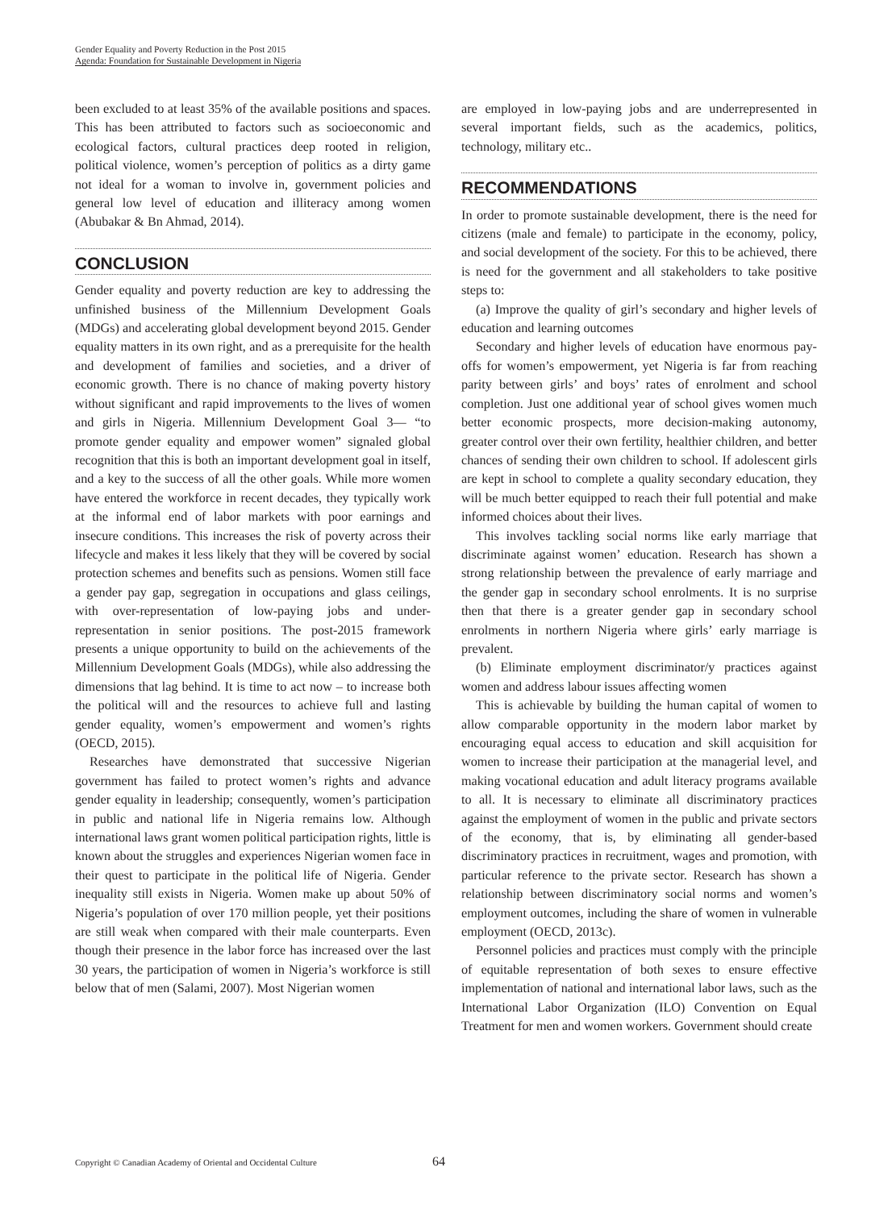Gender Equality and Poverty Reduction in the Post 2015
Agenda: Foundation for Sustainable Development in Nigeria
been excluded to at least 35% of the available positions and spaces. This has been attributed to factors such as socioeconomic and ecological factors, cultural practices deep rooted in religion, political violence, women’s perception of politics as a dirty game not ideal for a woman to involve in, government policies and general low level of education and illiteracy among women (Abubakar & Bn Ahmad, 2014).
CONCLUSION
Gender equality and poverty reduction are key to addressing the unfinished business of the Millennium Development Goals (MDGs) and accelerating global development beyond 2015. Gender equality matters in its own right, and as a prerequisite for the health and development of families and societies, and a driver of economic growth. There is no chance of making poverty history without significant and rapid improvements to the lives of women and girls in Nigeria. Millennium Development Goal 3— “to promote gender equality and empower women” signaled global recognition that this is both an important development goal in itself, and a key to the success of all the other goals. While more women have entered the workforce in recent decades, they typically work at the informal end of labor markets with poor earnings and insecure conditions. This increases the risk of poverty across their lifecycle and makes it less likely that they will be covered by social protection schemes and benefits such as pensions. Women still face a gender pay gap, segregation in occupations and glass ceilings, with over-representation of low-paying jobs and under-representation in senior positions. The post-2015 framework presents a unique opportunity to build on the achievements of the Millennium Development Goals (MDGs), while also addressing the dimensions that lag behind. It is time to act now – to increase both the political will and the resources to achieve full and lasting gender equality, women’s empowerment and women’s rights (OECD, 2015).
Researches have demonstrated that successive Nigerian government has failed to protect women’s rights and advance gender equality in leadership; consequently, women’s participation in public and national life in Nigeria remains low. Although international laws grant women political participation rights, little is known about the struggles and experiences Nigerian women face in their quest to participate in the political life of Nigeria. Gender inequality still exists in Nigeria. Women make up about 50% of Nigeria’s population of over 170 million people, yet their positions are still weak when compared with their male counterparts. Even though their presence in the labor force has increased over the last 30 years, the participation of women in Nigeria’s workforce is still below that of men (Salami, 2007). Most Nigerian women
are employed in low-paying jobs and are underrepresented in several important fields, such as the academics, politics, technology, military etc..
RECOMMENDATIONS
In order to promote sustainable development, there is the need for citizens (male and female) to participate in the economy, policy, and social development of the society. For this to be achieved, there is need for the government and all stakeholders to take positive steps to:
(a) Improve the quality of girl’s secondary and higher levels of education and learning outcomes
Secondary and higher levels of education have enormous pay-offs for women’s empowerment, yet Nigeria is far from reaching parity between girls’ and boys’ rates of enrolment and school completion. Just one additional year of school gives women much better economic prospects, more decision-making autonomy, greater control over their own fertility, healthier children, and better chances of sending their own children to school. If adolescent girls are kept in school to complete a quality secondary education, they will be much better equipped to reach their full potential and make informed choices about their lives.
This involves tackling social norms like early marriage that discriminate against women’ education. Research has shown a strong relationship between the prevalence of early marriage and the gender gap in secondary school enrolments. It is no surprise then that there is a greater gender gap in secondary school enrolments in northern Nigeria where girls’ early marriage is prevalent.
(b) Eliminate employment discriminator/y practices against women and address labour issues affecting women
This is achievable by building the human capital of women to allow comparable opportunity in the modern labor market by encouraging equal access to education and skill acquisition for women to increase their participation at the managerial level, and making vocational education and adult literacy programs available to all. It is necessary to eliminate all discriminatory practices against the employment of women in the public and private sectors of the economy, that is, by eliminating all gender-based discriminatory practices in recruitment, wages and promotion, with particular reference to the private sector. Research has shown a relationship between discriminatory social norms and women’s employment outcomes, including the share of women in vulnerable employment (OECD, 2013c).
Personnel policies and practices must comply with the principle of equitable representation of both sexes to ensure effective implementation of national and international labor laws, such as the International Labor Organization (ILO) Convention on Equal Treatment for men and women workers. Government should create
Copyright © Canadian Academy of Oriental and Occidental Culture
64